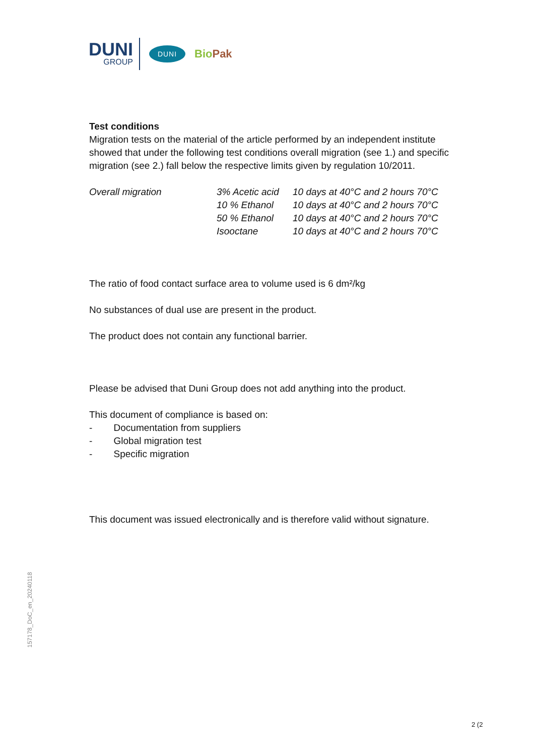DUNI
GROUP
DUNI
BioPak
Test conditions
Migration tests on the material of the article performed by an independent institute showed that under the following test conditions overall migration (see 1.) and specific migration (see 2.) fall below the respective limits given by regulation 10/2011.
| Overall migration | 3% Acetic acid | 10 days at 40°C and 2 hours 70°C |
| | 10 % Ethanol | 10 days at 40°C and 2 hours 70°C |
| | 50 % Ethanol | 10 days at 40°C and 2 hours 70°C |
| | Isooctane | 10 days at 40°C and 2 hours 70°C |
The ratio of food contact surface area to volume used is 6 dm²/kg
No substances of dual use are present in the product.
The product does not contain any functional barrier.
Please be advised that Duni Group does not add anything into the product.
This document of compliance is based on:
- Documentation from suppliers
- Global migration test
- Specific migration
This document was issued electronically and is therefore valid without signature.
157178_DoC_en_20240118
2 (2